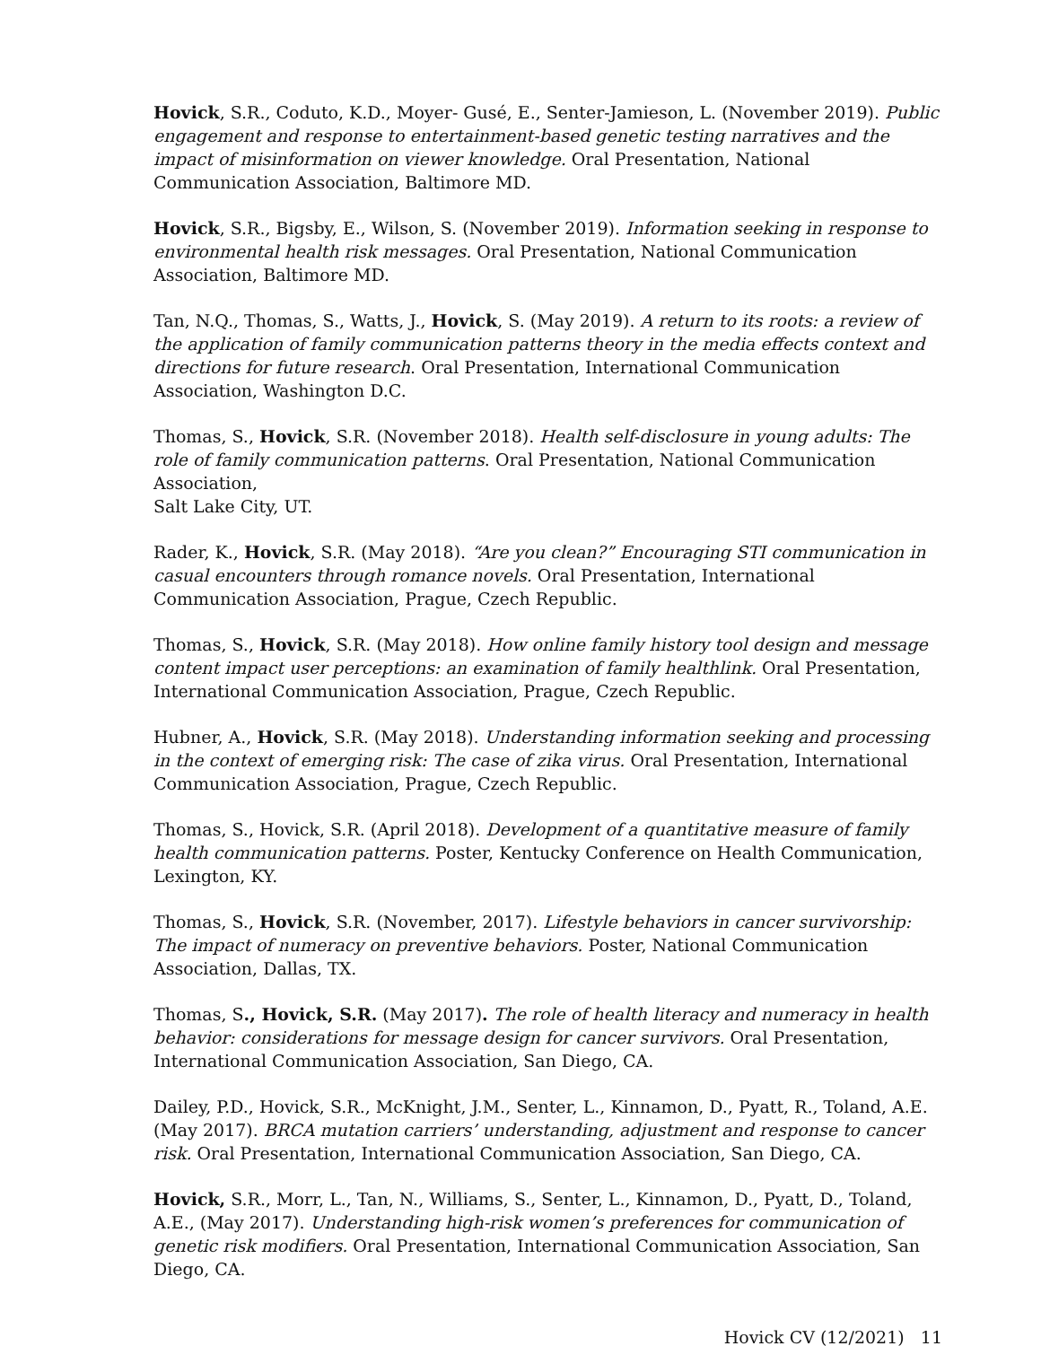Hovick, S.R., Coduto, K.D., Moyer- Gusé, E., Senter-Jamieson, L. (November 2019). Public engagement and response to entertainment-based genetic testing narratives and the impact of misinformation on viewer knowledge. Oral Presentation, National Communication Association, Baltimore MD.
Hovick, S.R., Bigsby, E., Wilson, S. (November 2019). Information seeking in response to environmental health risk messages. Oral Presentation, National Communication Association, Baltimore MD.
Tan, N.Q., Thomas, S., Watts, J., Hovick, S. (May 2019). A return to its roots: a review of the application of family communication patterns theory in the media effects context and directions for future research. Oral Presentation, International Communication Association, Washington D.C.
Thomas, S., Hovick, S.R. (November 2018). Health self-disclosure in young adults: The role of family communication patterns. Oral Presentation, National Communication Association,
Salt Lake City, UT.
Rader, K., Hovick, S.R. (May 2018). “Are you clean?” Encouraging STI communication in casual encounters through romance novels. Oral Presentation, International Communication Association, Prague, Czech Republic.
Thomas, S., Hovick, S.R. (May 2018). How online family history tool design and message content impact user perceptions: an examination of family healthlink. Oral Presentation, International Communication Association, Prague, Czech Republic.
Hubner, A., Hovick, S.R. (May 2018). Understanding information seeking and processing in the context of emerging risk: The case of zika virus. Oral Presentation, International Communication Association, Prague, Czech Republic.
Thomas, S., Hovick, S.R. (April 2018). Development of a quantitative measure of family health communication patterns. Poster, Kentucky Conference on Health Communication, Lexington, KY.
Thomas, S., Hovick, S.R. (November, 2017). Lifestyle behaviors in cancer survivorship: The impact of numeracy on preventive behaviors. Poster, National Communication Association, Dallas, TX.
Thomas, S., Hovick, S.R. (May 2017). The role of health literacy and numeracy in health behavior: considerations for message design for cancer survivors. Oral Presentation, International Communication Association, San Diego, CA.
Dailey, P.D., Hovick, S.R., McKnight, J.M., Senter, L., Kinnamon, D., Pyatt, R., Toland, A.E. (May 2017). BRCA mutation carriers’ understanding, adjustment and response to cancer risk. Oral Presentation, International Communication Association, San Diego, CA.
Hovick, S.R., Morr, L., Tan, N., Williams, S., Senter, L., Kinnamon, D., Pyatt, D., Toland, A.E., (May 2017). Understanding high-risk women’s preferences for communication of genetic risk modifiers. Oral Presentation, International Communication Association, San Diego, CA.
Hovick CV (12/2021) 11